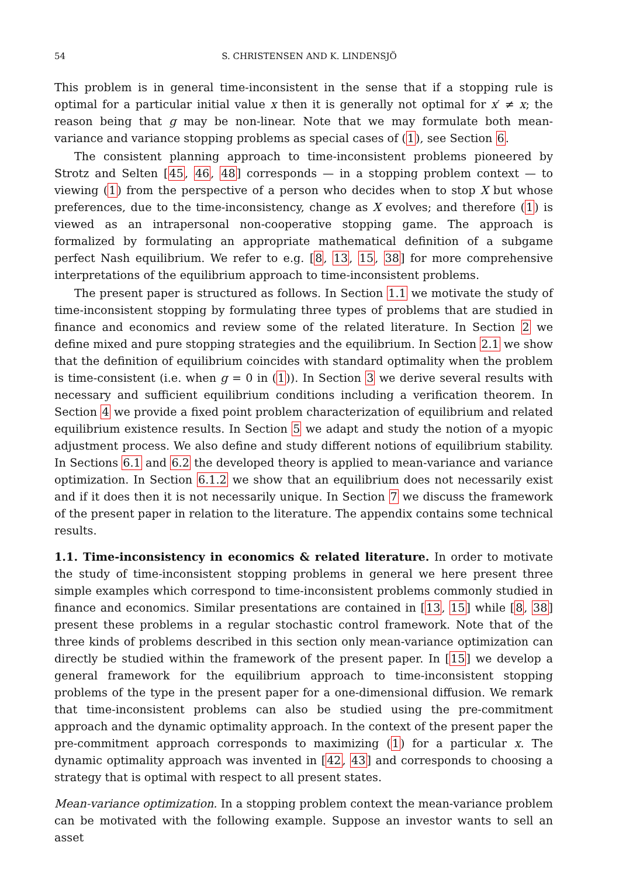54 S. CHRISTENSEN AND K. LINDENSJÖ
This problem is in general time-inconsistent in the sense that if a stopping rule is optimal for a particular initial value x then it is generally not optimal for x′ ≠ x; the reason being that g may be non-linear. Note that we may formulate both mean-variance and variance stopping problems as special cases of (1), see Section 6.
The consistent planning approach to time-inconsistent problems pioneered by Strotz and Selten [45, 46, 48] corresponds — in a stopping problem context — to viewing (1) from the perspective of a person who decides when to stop X but whose preferences, due to the time-inconsistency, change as X evolves; and therefore (1) is viewed as an intrapersonal non-cooperative stopping game. The approach is formalized by formulating an appropriate mathematical definition of a subgame perfect Nash equilibrium. We refer to e.g. [8, 13, 15, 38] for more comprehensive interpretations of the equilibrium approach to time-inconsistent problems.
The present paper is structured as follows. In Section 1.1 we motivate the study of time-inconsistent stopping by formulating three types of problems that are studied in finance and economics and review some of the related literature. In Section 2 we define mixed and pure stopping strategies and the equilibrium. In Section 2.1 we show that the definition of equilibrium coincides with standard optimality when the problem is time-consistent (i.e. when g = 0 in (1)). In Section 3 we derive several results with necessary and sufficient equilibrium conditions including a verification theorem. In Section 4 we provide a fixed point problem characterization of equilibrium and related equilibrium existence results. In Section 5 we adapt and study the notion of a myopic adjustment process. We also define and study different notions of equilibrium stability. In Sections 6.1 and 6.2 the developed theory is applied to mean-variance and variance optimization. In Section 6.1.2 we show that an equilibrium does not necessarily exist and if it does then it is not necessarily unique. In Section 7 we discuss the framework of the present paper in relation to the literature. The appendix contains some technical results.
1.1. Time-inconsistency in economics & related literature. In order to motivate the study of time-inconsistent stopping problems in general we here present three simple examples which correspond to time-inconsistent problems commonly studied in finance and economics. Similar presentations are contained in [13, 15] while [8, 38] present these problems in a regular stochastic control framework. Note that of the three kinds of problems described in this section only mean-variance optimization can directly be studied within the framework of the present paper. In [15] we develop a general framework for the equilibrium approach to time-inconsistent stopping problems of the type in the present paper for a one-dimensional diffusion. We remark that time-inconsistent problems can also be studied using the pre-commitment approach and the dynamic optimality approach. In the context of the present paper the pre-commitment approach corresponds to maximizing (1) for a particular x. The dynamic optimality approach was invented in [42, 43] and corresponds to choosing a strategy that is optimal with respect to all present states.
Mean-variance optimization. In a stopping problem context the mean-variance problem can be motivated with the following example. Suppose an investor wants to sell an asset